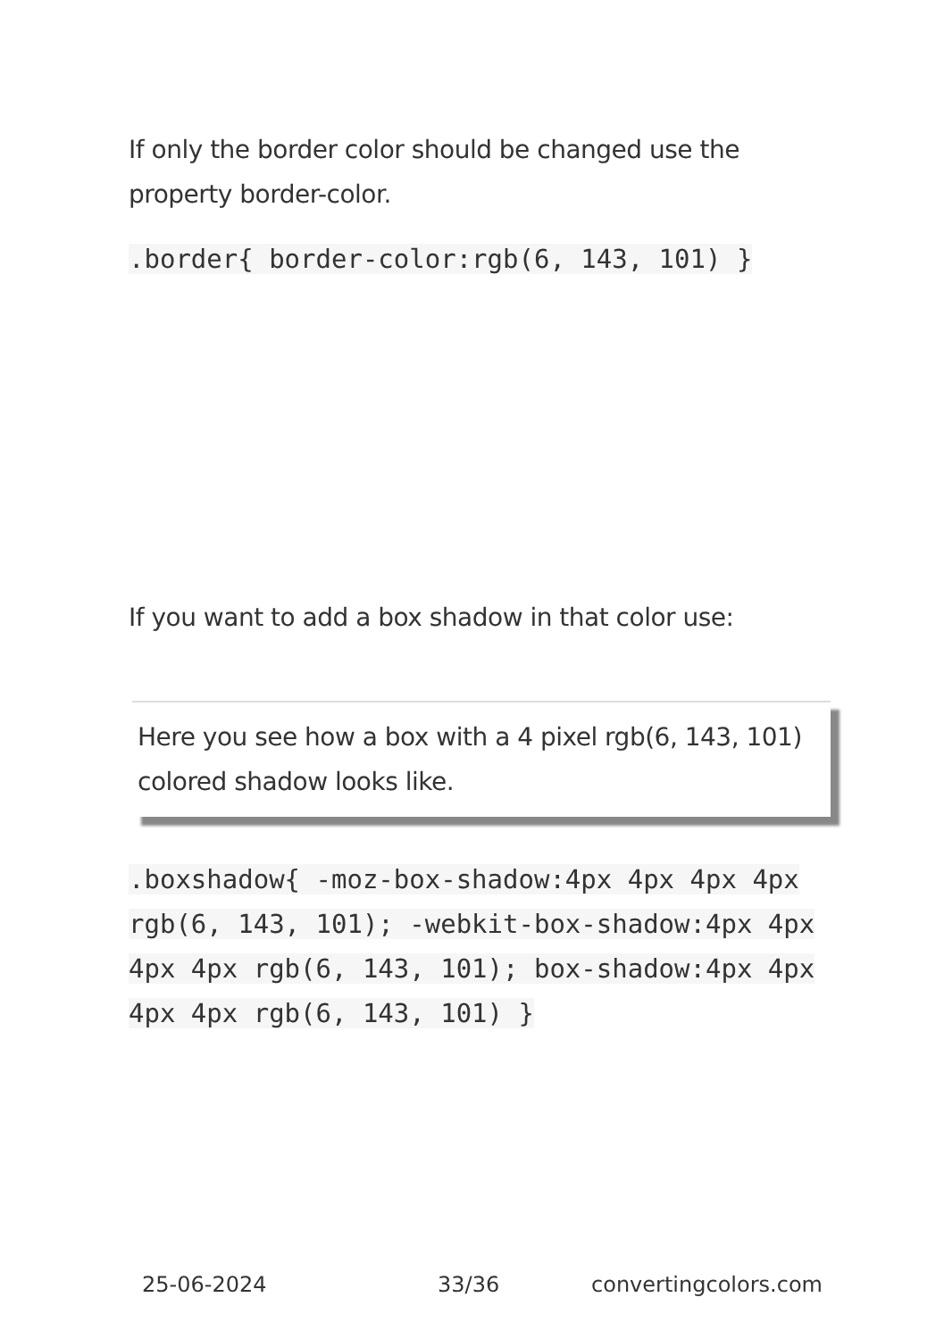If only the border color should be changed use the property border-color.
.border{ border-color:rgb(6, 143, 101) }
If you want to add a box shadow in that color use:
Here you see how a box with a 4 pixel rgb(6, 143, 101) colored shadow looks like.
.boxshadow{ -moz-box-shadow:4px 4px 4px 4px rgb(6, 143, 101); -webkit-box-shadow:4px 4px 4px 4px rgb(6, 143, 101); box-shadow:4px 4px 4px 4px rgb(6, 143, 101) }
25-06-2024 33/36 convertingcolors.com